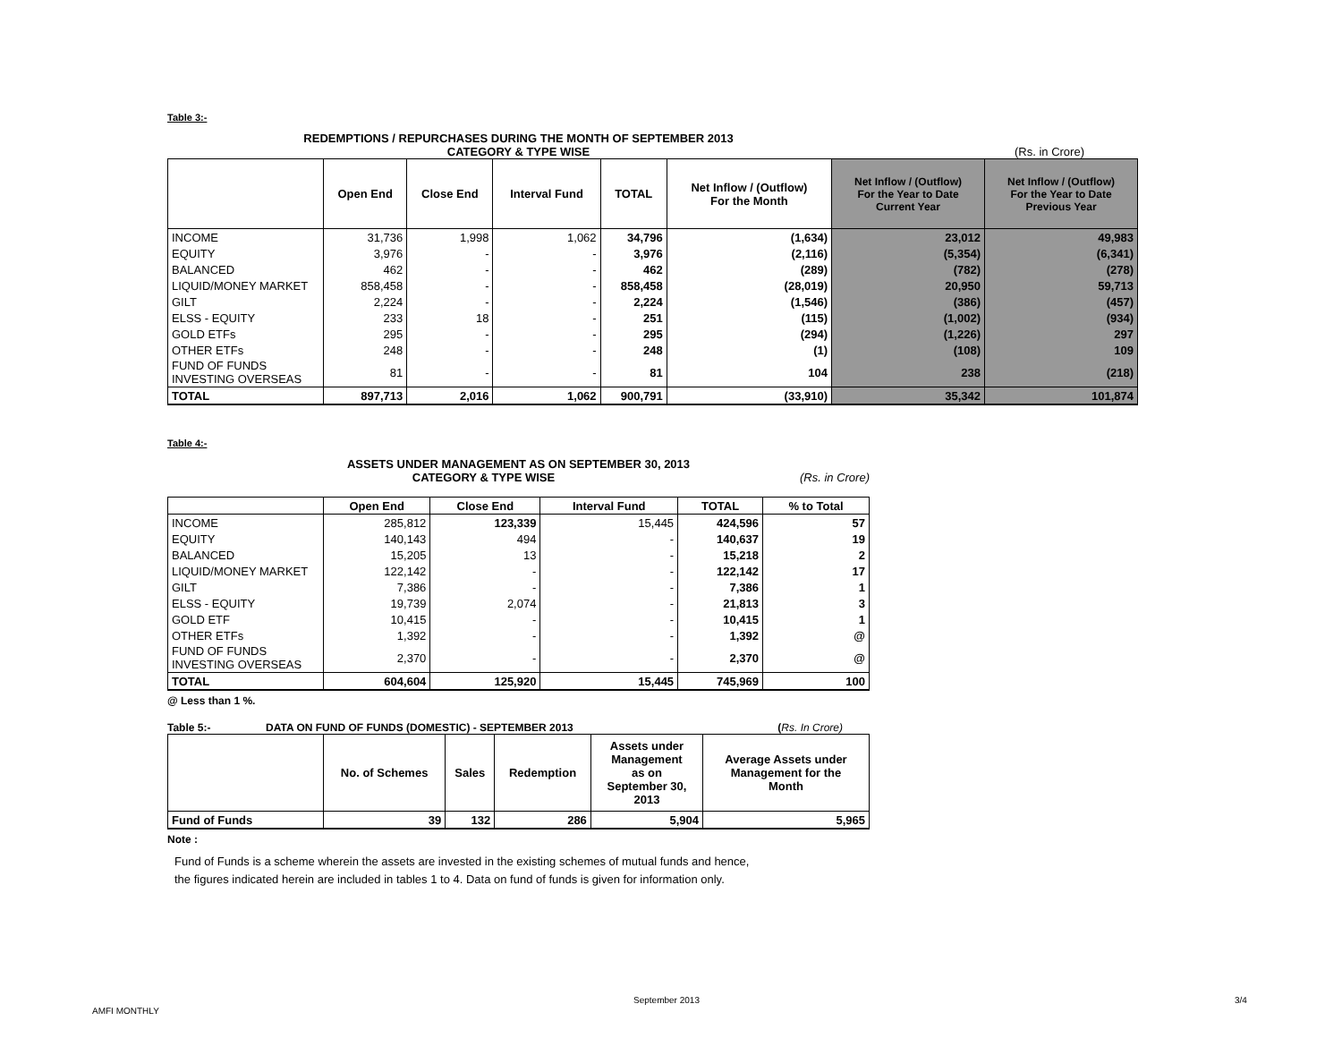Table 3:-
REDEMPTIONS / REPURCHASES DURING THE MONTH OF SEPTEMBER 2013
CATEGORY & TYPE WISE (Rs. in Crore)
| | Open End | Close End | Interval Fund | TOTAL | Net Inflow / (Outflow) For the Month | Net Inflow / (Outflow) For the Year to Date Current Year | Net Inflow / (Outflow) For the Year to Date Previous Year |
| --- | --- | --- | --- | --- | --- | --- | --- |
| INCOME | 31,736 | 1,998 | 1,062 | 34,796 | (1,634) | 23,012 | 49,983 |
| EQUITY | 3,976 | - | - | 3,976 | (2,116) | (5,354) | (6,341) |
| BALANCED | 462 | - | - | 462 | (289) | (782) | (278) |
| LIQUID/MONEY MARKET | 858,458 | - | - | 858,458 | (28,019) | 20,950 | 59,713 |
| GILT | 2,224 | - | - | 2,224 | (1,546) | (386) | (457) |
| ELSS - EQUITY | 233 | 18 | - | 251 | (115) | (1,002) | (934) |
| GOLD ETFs | 295 | - | - | 295 | (294) | (1,226) | 297 |
| OTHER ETFs | 248 | - | - | 248 | (1) | (108) | 109 |
| FUND OF FUNDS INVESTING OVERSEAS | 81 | - | - | 81 | 104 | 238 | (218) |
| TOTAL | 897,713 | 2,016 | 1,062 | 900,791 | (33,910) | 35,342 | 101,874 |
Table 4:-
ASSETS UNDER MANAGEMENT AS ON SEPTEMBER 30, 2013
CATEGORY & TYPE WISE (Rs. in Crore)
| | Open End | Close End | Interval Fund | TOTAL | % to Total |
| --- | --- | --- | --- | --- | --- |
| INCOME | 285,812 | 123,339 | 15,445 | 424,596 | 57 |
| EQUITY | 140,143 | 494 | - | 140,637 | 19 |
| BALANCED | 15,205 | 13 | - | 15,218 | 2 |
| LIQUID/MONEY MARKET | 122,142 | - | - | 122,142 | 17 |
| GILT | 7,386 | - | - | 7,386 | 1 |
| ELSS - EQUITY | 19,739 | 2,074 | - | 21,813 | 3 |
| GOLD ETF | 10,415 | - | - | 10,415 | 1 |
| OTHER ETFs | 1,392 | - | - | 1,392 | @ |
| FUND OF FUNDS INVESTING OVERSEAS | 2,370 | - | - | 2,370 | @ |
| TOTAL | 604,604 | 125,920 | 15,445 | 745,969 | 100 |
@ Less than 1 %.
Table 5:- DATA ON FUND OF FUNDS (DOMESTIC) - SEPTEMBER 2013 (Rs. In Crore)
| | No. of Schemes | Sales | Redemption | Assets under Management as on September 30, 2013 | Average Assets under Management for the Month |
| --- | --- | --- | --- | --- | --- |
| Fund of Funds | 39 | 132 | 286 | 5,904 | 5,965 |
Note :
Fund of Funds is a scheme wherein the assets are invested in the existing schemes of mutual funds and hence,
the figures indicated herein are included in tables 1 to 4. Data on fund of funds is given for information only.
AMFI MONTHLY
September 2013 3/4